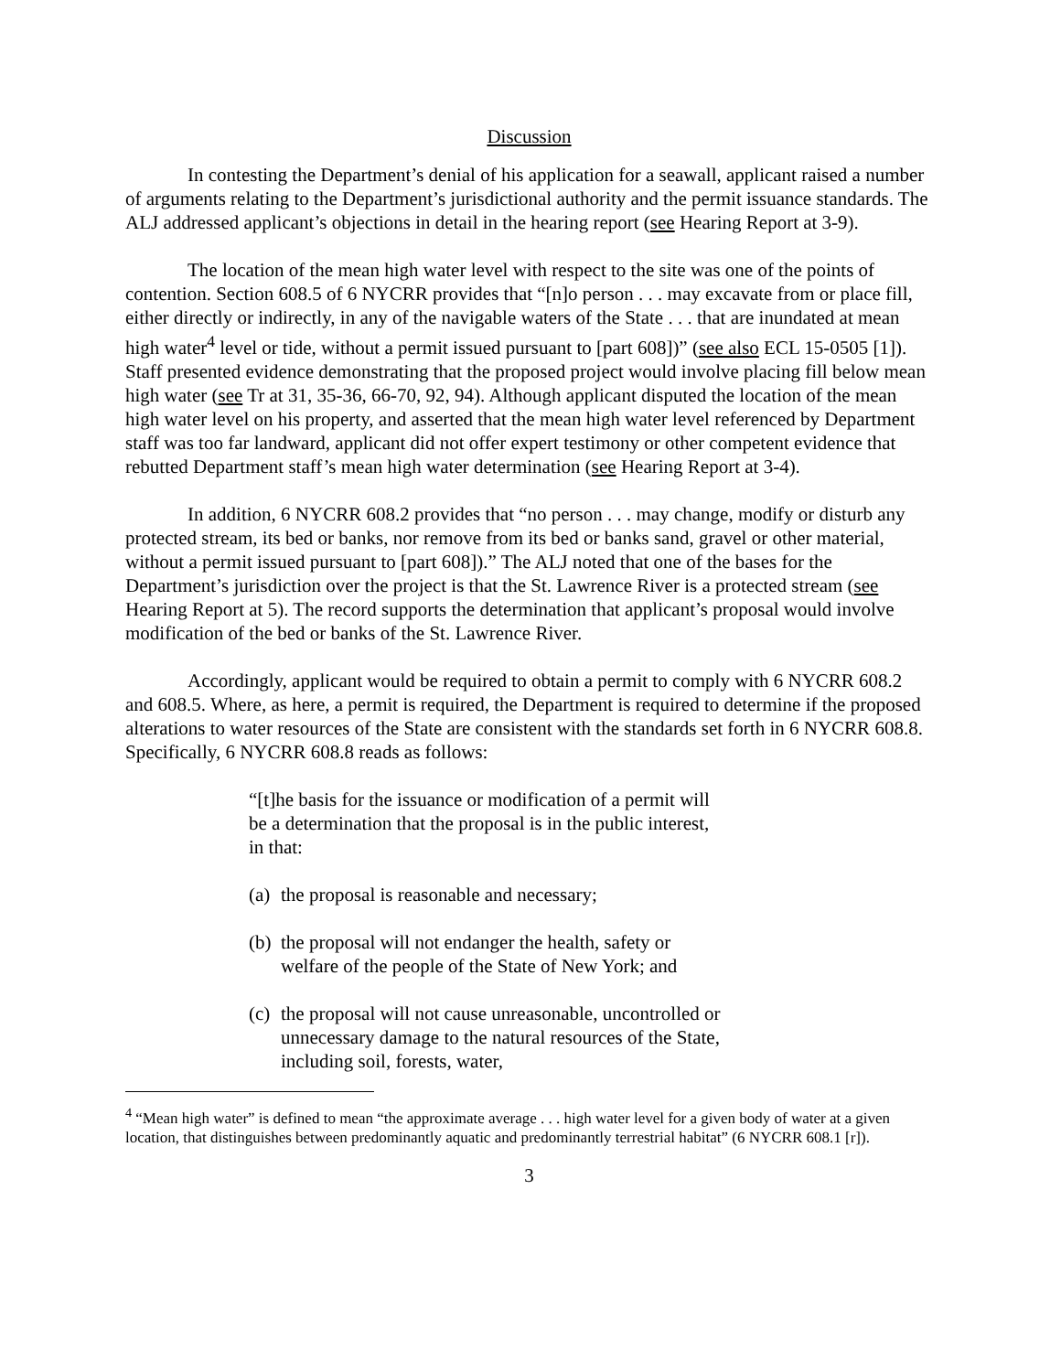Discussion
In contesting the Department’s denial of his application for a seawall, applicant raised a number of arguments relating to the Department’s jurisdictional authority and the permit issuance standards. The ALJ addressed applicant’s objections in detail in the hearing report (see Hearing Report at 3-9).
The location of the mean high water level with respect to the site was one of the points of contention. Section 608.5 of 6 NYCRR provides that “[n]o person . . . may excavate from or place fill, either directly or indirectly, in any of the navigable waters of the State . . . that are inundated at mean high water<sup>4</sup> level or tide, without a permit issued pursuant to [part 608])” (see also ECL 15-0505 [1]). Staff presented evidence demonstrating that the proposed project would involve placing fill below mean high water (see Tr at 31, 35-36, 66-70, 92, 94). Although applicant disputed the location of the mean high water level on his property, and asserted that the mean high water level referenced by Department staff was too far landward, applicant did not offer expert testimony or other competent evidence that rebutted Department staff’s mean high water determination (see Hearing Report at 3-4).
In addition, 6 NYCRR 608.2 provides that “no person . . . may change, modify or disturb any protected stream, its bed or banks, nor remove from its bed or banks sand, gravel or other material, without a permit issued pursuant to [part 608]).” The ALJ noted that one of the bases for the Department’s jurisdiction over the project is that the St. Lawrence River is a protected stream (see Hearing Report at 5). The record supports the determination that applicant’s proposal would involve modification of the bed or banks of the St. Lawrence River.
Accordingly, applicant would be required to obtain a permit to comply with 6 NYCRR 608.2 and 608.5. Where, as here, a permit is required, the Department is required to determine if the proposed alterations to water resources of the State are consistent with the standards set forth in 6 NYCRR 608.8. Specifically, 6 NYCRR 608.8 reads as follows:
“[t]he basis for the issuance or modification of a permit will be a determination that the proposal is in the public interest, in that:
(a) the proposal is reasonable and necessary;
(b) the proposal will not endanger the health, safety or welfare of the people of the State of New York; and
(c) the proposal will not cause unreasonable, uncontrolled or unnecessary damage to the natural resources of the State, including soil, forests, water,
<sup>4</sup> “Mean high water” is defined to mean “the approximate average . . . high water level for a given body of water at a given location, that distinguishes between predominantly aquatic and predominantly terrestrial habitat” (6 NYCRR 608.1 [r]).
3